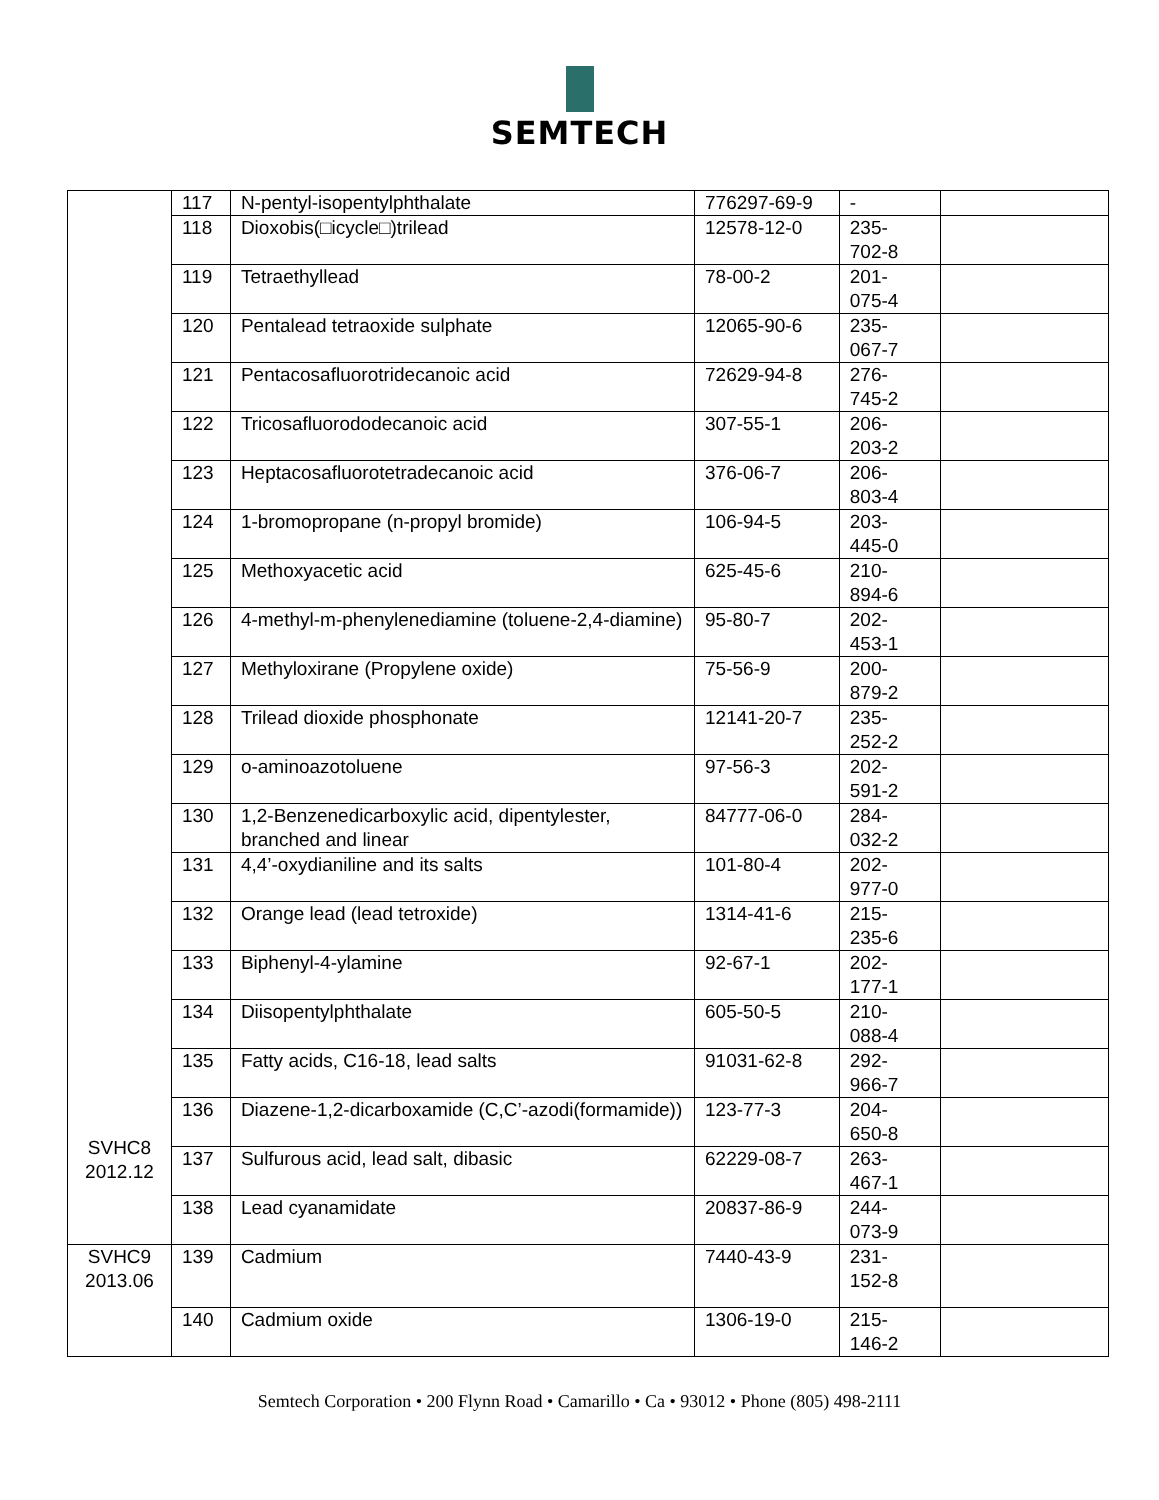SEMTECH
| SVHC8 2012.12 | 117 | N-pentyl-isopentylphthalate | 776297-69-9 | - | |
| | 118 | Dioxobis(□icycle□)trilead | 12578-12-0 | 235- 702-8 | |
| | 119 | Tetraethyllead | 78-00-2 | 201- 075-4 | |
| | 120 | Pentalead tetraoxide sulphate | 12065-90-6 | 235- 067-7 | |
| | 121 | Pentacosafluorotridecanoic acid | 72629-94-8 | 276- 745-2 | |
| | 122 | Tricosafluorododecanoic acid | 307-55-1 | 206- 203-2 | |
| | 123 | Heptacosafluorotetradecanoic acid | 376-06-7 | 206- 803-4 | |
| | 124 | 1-bromopropane (n-propyl bromide) | 106-94-5 | 203- 445-0 | |
| | 125 | Methoxyacetic acid | 625-45-6 | 210- 894-6 | |
| | 126 | 4-methyl-m-phenylenediamine (toluene-2,4-diamine) | 95-80-7 | 202- 453-1 | |
| | 127 | Methyloxirane (Propylene oxide) | 75-56-9 | 200- 879-2 | |
| | 128 | Trilead dioxide phosphonate | 12141-20-7 | 235- 252-2 | |
| | 129 | o-aminoazotoluene | 97-56-3 | 202- 591-2 | |
| | 130 | 1,2-Benzenedicarboxylic acid, dipentylester, branched and linear | 84777-06-0 | 284- 032-2 | |
| | 131 | 4,4’-oxydianiline and its salts | 101-80-4 | 202- 977-0 | |
| | 132 | Orange lead (lead tetroxide) | 1314-41-6 | 215- 235-6 | |
| | 133 | Biphenyl-4-ylamine | 92-67-1 | 202- 177-1 | |
| | 134 | Diisopentylphthalate | 605-50-5 | 210- 088-4 | |
| | 135 | Fatty acids, C16-18, lead salts | 91031-62-8 | 292- 966-7 | |
| | 136 | Diazene-1,2-dicarboxamide (C,C’-azodi(formamide)) | 123-77-3 | 204- 650-8 | |
| | 137 | Sulfurous acid, lead salt, dibasic | 62229-08-7 | 263- 467-1 | |
| | 138 | Lead cyanamidate | 20837-86-9 | 244- 073-9 | |
| SVHC9 2013.06 | 139 | Cadmium | 7440-43-9 | 231- 152-8 | |
| | 140 | Cadmium oxide | 1306-19-0 | 215- 146-2 | |
Semtech Corporation • 200 Flynn Road • Camarillo • Ca • 93012 • Phone (805) 498-2111